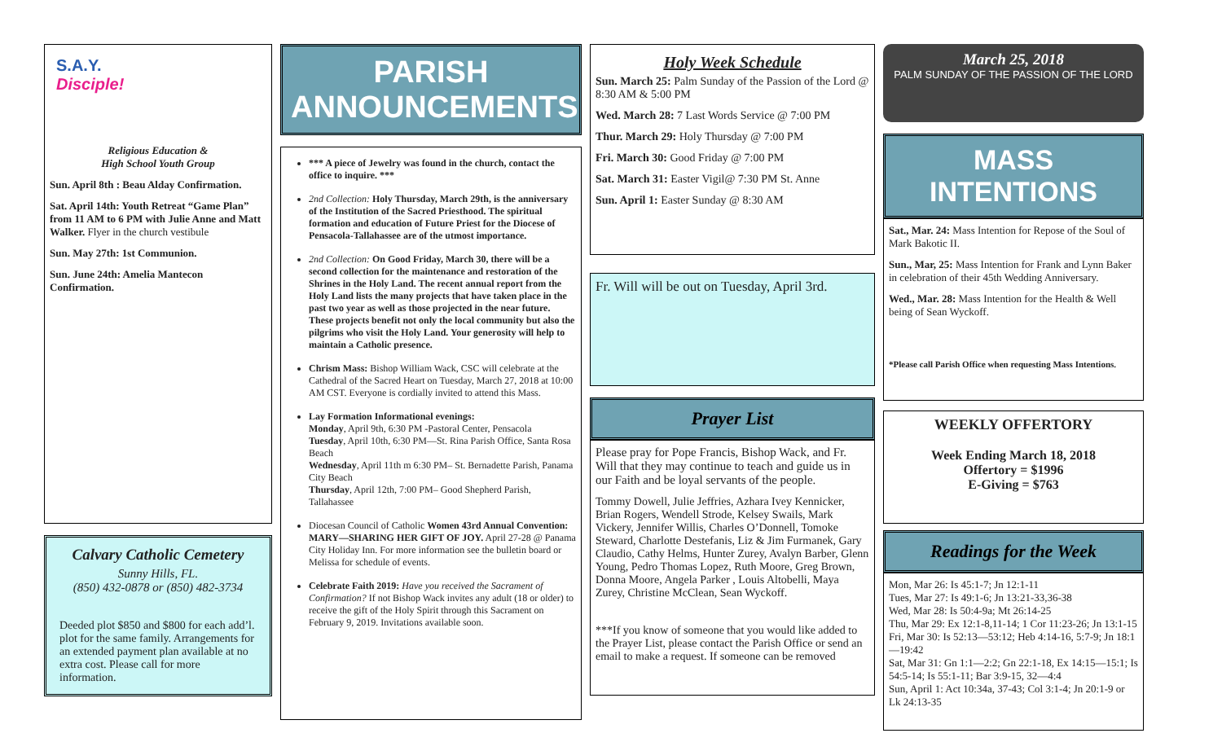S.A.Y.
Disciple!
Religious Education &
High School Youth Group
Sun. April 8th : Beau Alday Confirmation.
Sat. April 14th: Youth Retreat “Game Plan” from 11 AM to 6 PM with Julie Anne and Matt Walker. Flyer in the church vestibule
Sun. May 27th: 1st Communion.
Sun. June 24th: Amelia Mantecon Confirmation.
Calvary Catholic Cemetery
Sunny Hills, FL.
(850) 432-0878 or (850) 482-3734
Deeded plot $850 and $800 for each add’l. plot for the same family. Arrangements for an extended payment plan available at no extra cost. Please call for more information.
PARISH ANNOUNCEMENTS
*** A piece of Jewelry was found in the church, contact the office to inquire. ***
2nd Collection: Holy Thursday, March 29th, is the anniversary of the Institution of the Sacred Priesthood. The spiritual formation and education of Future Priest for the Diocese of Pensacola-Tallahassee are of the utmost importance.
2nd Collection: On Good Friday, March 30, there will be a second collection for the maintenance and restoration of the Shrines in the Holy Land. The recent annual report from the Holy Land lists the many projects that have taken place in the past two year as well as those projected in the near future. These projects benefit not only the local community but also the pilgrims who visit the Holy Land. Your generosity will help to maintain a Catholic presence.
Chrism Mass: Bishop William Wack, CSC will celebrate at the Cathedral of the Sacred Heart on Tuesday, March 27, 2018 at 10:00 AM CST. Everyone is cordially invited to attend this Mass.
Lay Formation Informational evenings:
Monday, April 9th, 6:30 PM -Pastoral Center, Pensacola
Tuesday, April 10th, 6:30 PM—St. Rina Parish Office, Santa Rosa Beach
Wednesday, April 11th m 6:30 PM– St. Bernadette Parish, Panama City Beach
Thursday, April 12th, 7:00 PM– Good Shepherd Parish, Tallahassee
Diocesan Council of Catholic Women 43rd Annual Convention: MARY—SHARING HER GIFT OF JOY. April 27-28 @ Panama City Holiday Inn. For more information see the bulletin board or Melissa for schedule of events.
Celebrate Faith 2019: Have you received the Sacrament of Confirmation? If not Bishop Wack invites any adult (18 or older) to receive the gift of the Holy Spirit through this Sacrament on February 9, 2019. Invitations available soon.
Holy Week Schedule
Sun. March 25: Palm Sunday of the Passion of the Lord @ 8:30 AM & 5:00 PM
Wed. March 28: 7 Last Words Service @ 7:00 PM
Thur. March 29: Holy Thursday @ 7:00 PM
Fri. March 30: Good Friday @ 7:00 PM
Sat. March 31: Easter Vigil@ 7:30 PM St. Anne
Sun. April 1: Easter Sunday @ 8:30 AM
Fr. Will will be out on Tuesday, April 3rd.
Prayer List
Please pray for Pope Francis, Bishop Wack, and Fr. Will that they may continue to teach and guide us in our Faith and be loyal servants of the people.
Tommy Dowell, Julie Jeffries, Azhara Ivey Kennicker, Brian Rogers, Wendell Strode, Kelsey Swails, Mark Vickery, Jennifer Willis, Charles O’Donnell, Tomoke Steward, Charlotte Destefanis, Liz & Jim Furmanek, Gary Claudio, Cathy Helms, Hunter Zurey, Avalyn Barber, Glenn Young, Pedro Thomas Lopez, Ruth Moore, Greg Brown, Donna Moore, Angela Parker , Louis Altobelli, Maya Zurey, Christine McClean, Sean Wyckoff.
***If you know of someone that you would like added to the Prayer List, please contact the Parish Office or send an email to make a request. If someone can be removed
March 25, 2018
PALM SUNDAY OF THE PASSION OF THE LORD
MASS INTENTIONS
Sat., Mar. 24: Mass Intention for Repose of the Soul of Mark Bakotic II.
Sun., Mar, 25: Mass Intention for Frank and Lynn Baker in celebration of their 45th Wedding Anniversary.
Wed., Mar. 28: Mass Intention for the Health & Well being of Sean Wyckoff.
*Please call Parish Office when requesting Mass Intentions.
WEEKLY OFFERTORY
Week Ending March 18, 2018
Offertory = $1996
E-Giving = $763
Readings for the Week
Mon, Mar 26: Is 45:1-7; Jn 12:1-11
Tues, Mar 27: Is 49:1-6; Jn 13:21-33,36-38
Wed, Mar 28: Is 50:4-9a; Mt 26:14-25
Thu, Mar 29: Ex 12:1-8,11-14; 1 Cor 11:23-26; Jn 13:1-15
Fri, Mar 30: Is 52:13—53:12; Heb 4:14-16, 5:7-9; Jn 18:1—19:42
Sat, Mar 31: Gn 1:1—2:2; Gn 22:1-18, Ex 14:15—15:1; Is 54:5-14; Is 55:1-11; Bar 3:9-15, 32—4:4
Sun, April 1: Act 10:34a, 37-43; Col 3:1-4; Jn 20:1-9 or Lk 24:13-35